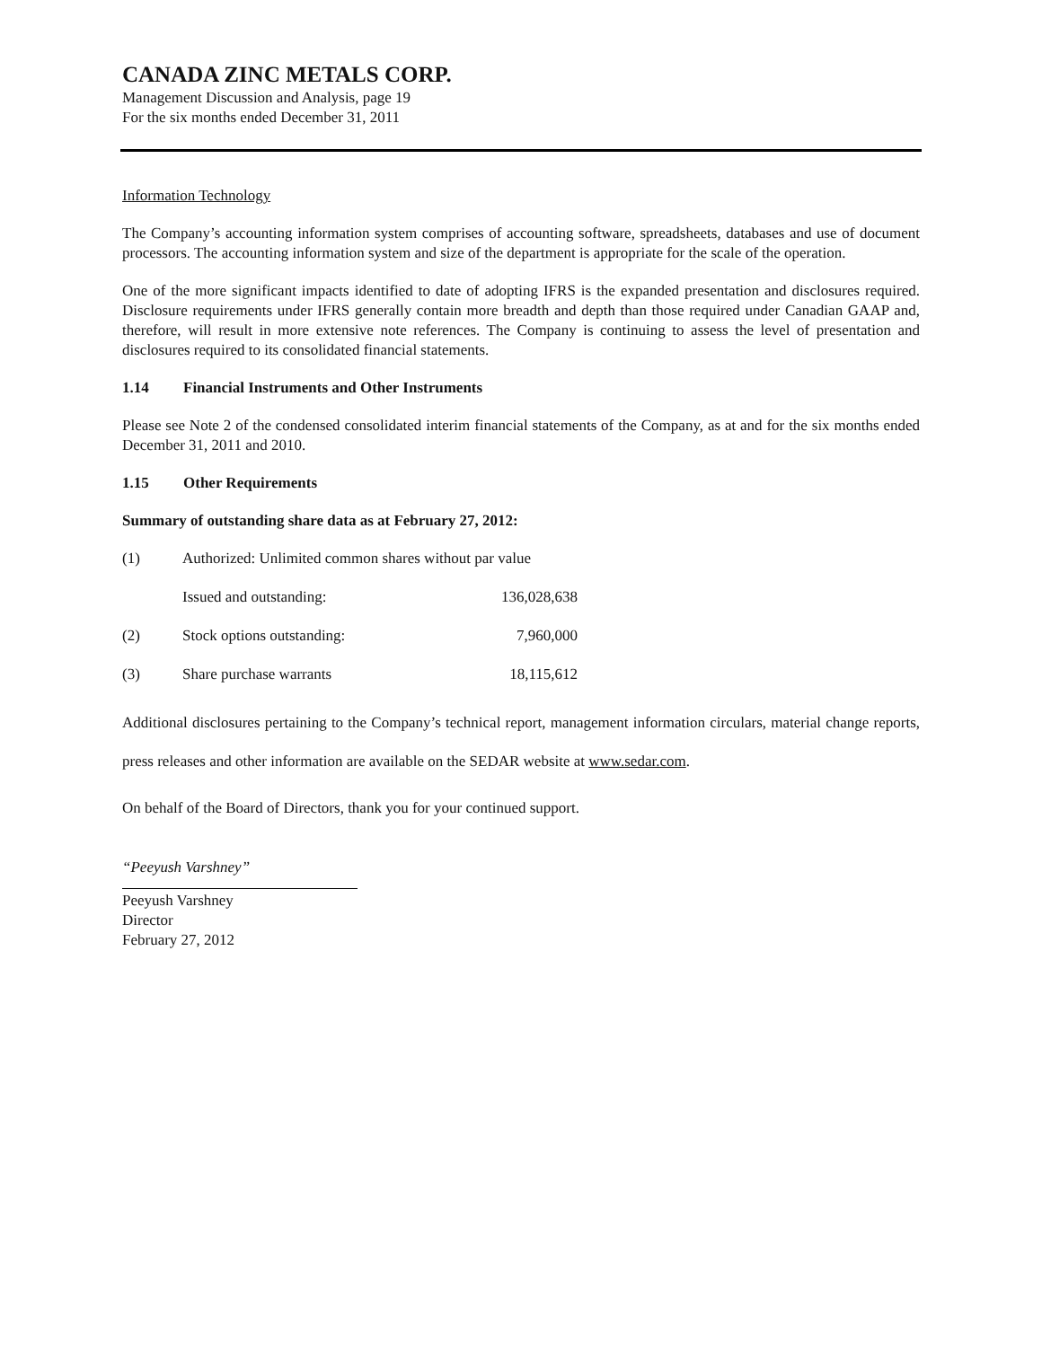CANADA ZINC METALS CORP.
Management Discussion and Analysis, page 19
For the six months ended December 31, 2011
Information Technology
The Company’s accounting information system comprises of accounting software, spreadsheets, databases and use of document processors. The accounting information system and size of the department is appropriate for the scale of the operation.
One of the more significant impacts identified to date of adopting IFRS is the expanded presentation and disclosures required. Disclosure requirements under IFRS generally contain more breadth and depth than those required under Canadian GAAP and, therefore, will result in more extensive note references. The Company is continuing to assess the level of presentation and disclosures required to its consolidated financial statements.
1.14 Financial Instruments and Other Instruments
Please see Note 2 of the condensed consolidated interim financial statements of the Company, as at and for the six months ended December 31, 2011 and 2010.
1.15 Other Requirements
Summary of outstanding share data as at February 27, 2012:
| (1) | Authorized: Unlimited common shares without par value | |
| | Issued and outstanding: | 136,028,638 |
| (2) | Stock options outstanding: | 7,960,000 |
| (3) | Share purchase warrants | 18,115,612 |
Additional disclosures pertaining to the Company’s technical report, management information circulars, material change reports, press releases and other information are available on the SEDAR website at www.sedar.com.
On behalf of the Board of Directors, thank you for your continued support.
“Peeyush Varshney”
Peeyush Varshney
Director
February 27, 2012